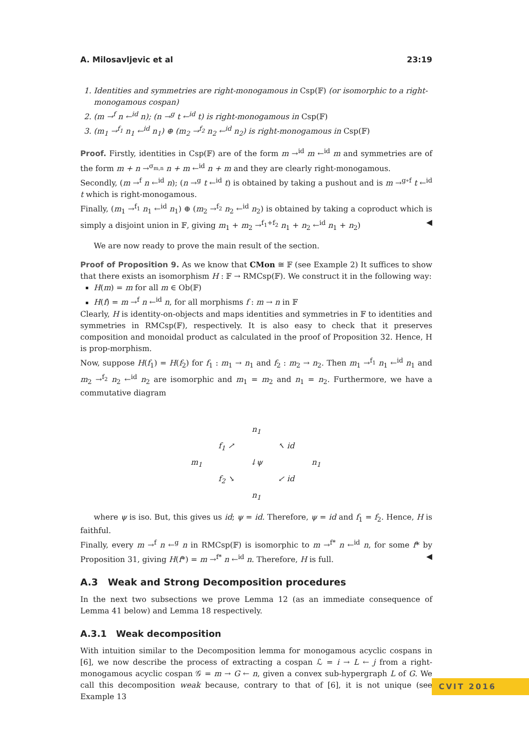A. Milosavljevic et al 23:19
1. Identities and symmetries are right-monogamous in Csp(𝔽) (or isomorphic to a right-monogamous cospan)
2. (m →<sup>f</sup> n ←<sup>id</sup> n); (n →<sup>g</sup> t ←<sup>id</sup> t) is right-monogamous in Csp(𝔽)
3. (m<sub>1</sub> →<sup>f<sub>1</sub></sup> n<sub>1</sub> ←<sup>id</sup> n<sub>1</sub>) ⊕ (m<sub>2</sub> →<sup>f<sub>2</sub></sup> n<sub>2</sub> ←<sup>id</sup> n<sub>2</sub>) is right-monogamous in Csp(𝔽)
Proof. Firstly, identities in Csp(𝔽) are of the form m →<sup>id</sup> m ←<sup>id</sup> m and symmetries are of the form m + n →<sup>σ<sub>m,n</sub></sup> n + m ←<sup>id</sup> n + m and they are clearly right-monogamous.
Secondly, (m →<sup>f</sup> n ←<sup>id</sup> n); (n →<sup>g</sup> t ←<sup>id</sup> t) is obtained by taking a pushout and is m →<sup>g∘f</sup> t ←<sup>id</sup> t which is right-monogamous.
Finally, (m<sub>1</sub> →<sup>f<sub>1</sub></sup> n<sub>1</sub> ←<sup>id</sup> n<sub>1</sub>) ⊕ (m<sub>2</sub> →<sup>f<sub>2</sub></sup> n<sub>2</sub> ←<sup>id</sup> n<sub>2</sub>) is obtained by taking a coproduct which is simply a disjoint union in 𝔽, giving m<sub>1</sub> + m<sub>2</sub> →<sup>f<sub>1</sub>+f<sub>2</sub></sup> n<sub>1</sub> + n<sub>2</sub> ←<sup>id</sup> n<sub>1</sub> + n<sub>2</sub>) ◀
We are now ready to prove the main result of the section.
Proof of Proposition 9. As we know that CMon ≅ 𝔽 (see Example 2) It suffices to show that there exists an isomorphism H : 𝔽 → RMCsp(𝔽). We construct it in the following way:
H(m) = m for all m ∈ Ob(𝔽)
H(f) = m →<sup>f</sup> n ←<sup>id</sup> n, for all morphisms f : m → n in 𝔽
Clearly, H is identity-on-objects and maps identities and symmetries in 𝔽 to identities and symmetries in RMCsp(𝔽), respectively. It is also easy to check that it preserves composition and monoidal product as calculated in the proof of Proposition 32. Hence, H is prop-morphism.
Now, suppose H(f<sub>1</sub>) = H(f<sub>2</sub>) for f<sub>1</sub> : m<sub>1</sub> → n<sub>1</sub> and f<sub>2</sub> : m<sub>2</sub> → n<sub>2</sub>. Then m<sub>1</sub> →<sup>f<sub>1</sub></sup> n<sub>1</sub> ←<sup>id</sup> n<sub>1</sub> and m<sub>2</sub> →<sup>f<sub>2</sub></sup> n<sub>2</sub> ←<sup>id</sup> n<sub>2</sub> are isomorphic and m<sub>1</sub> = m<sub>2</sub> and n<sub>1</sub> = n<sub>2</sub>. Furthermore, we have a commutative diagram
n<sub>1</sub> f<sub>1</sub> ↗ ↖ id m<sub>1</sub> ↓ψ n<sub>1</sub> f<sub>2</sub> ↘ ↙ id n<sub>1</sub>
where ψ is iso. But, this gives us id; ψ = id. Therefore, ψ = id and f<sub>1</sub> = f<sub>2</sub>. Hence, H is faithful.
Finally, every m →<sup>f</sup> n ←<sup>g</sup> n in RMCsp(𝔽) is isomorphic to m →<sup>f*</sup> n ←<sup>id</sup> n, for some f* by Proposition 31, giving H(f*) = m →<sup>f*</sup> n ←<sup>id</sup> n. Therefore, H is full. ◀
A.3 Weak and Strong Decomposition procedures
In the next two subsections we prove Lemma 12 (as an immediate consequence of Lemma 41 below) and Lemma 18 respectively.
A.3.1 Weak decomposition
With intuition similar to the Decomposition lemma for monogamous acyclic cospans in [6], we now describe the process of extracting a cospan ℒ = i → L ← j from a right-monogamous acyclic cospan 𝒢 = m → G ← n, given a convex sub-hypergraph L of G. We call this decomposition weak because, contrary to that of [6], it is not unique (see Example 13
CVIT 2016